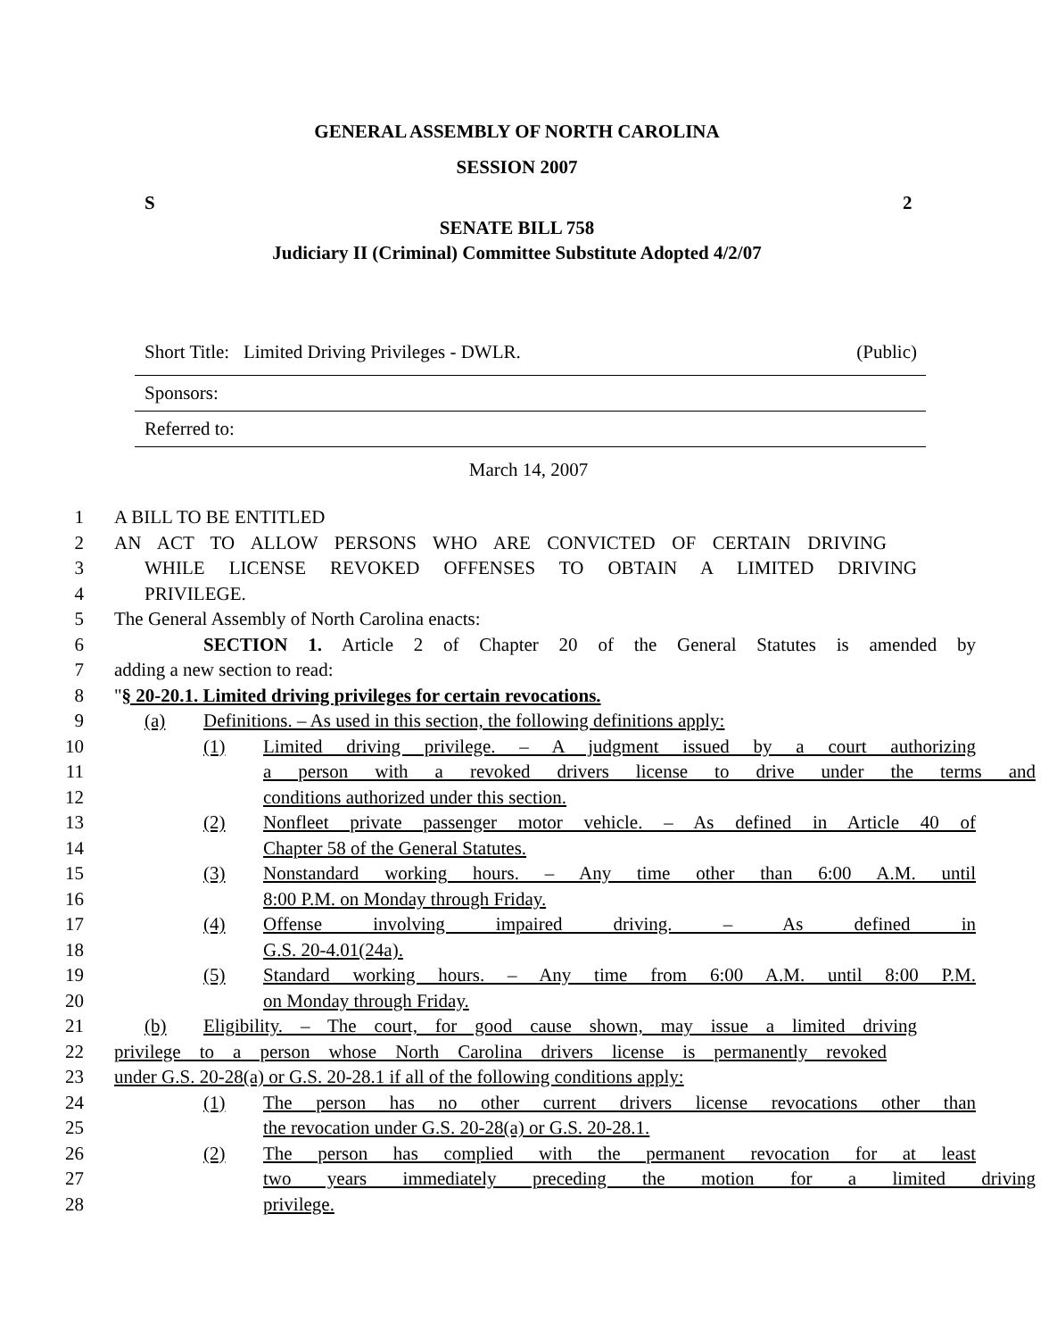GENERAL ASSEMBLY OF NORTH CAROLINA
SESSION 2007
S 2
SENATE BILL 758
Judiciary II (Criminal) Committee Substitute Adopted 4/2/07
Short Title: Limited Driving Privileges - DWLR. (Public)
Sponsors:
Referred to:
March 14, 2007
1 A BILL TO BE ENTITLED
2 AN ACT TO ALLOW PERSONS WHO ARE CONVICTED OF CERTAIN DRIVING
3 WHILE LICENSE REVOKED OFFENSES TO OBTAIN A LIMITED DRIVING
4 PRIVILEGE.
5 The General Assembly of North Carolina enacts:
6 SECTION 1. Article 2 of Chapter 20 of the General Statutes is amended by
7 adding a new section to read:
8 "§ 20-20.1. Limited driving privileges for certain revocations.
9 (a) Definitions. – As used in this section, the following definitions apply:
10 (1) Limited driving privilege. – A judgment issued by a court authorizing
11 a person with a revoked drivers license to drive under the terms and
12 conditions authorized under this section.
13 (2) Nonfleet private passenger motor vehicle. – As defined in Article 40 of
14 Chapter 58 of the General Statutes.
15 (3) Nonstandard working hours. – Any time other than 6:00 A.M. until
16 8:00 P.M. on Monday through Friday.
17 (4) Offense involving impaired driving. – As defined in
18 G.S. 20-4.01(24a).
19 (5) Standard working hours. – Any time from 6:00 A.M. until 8:00 P.M.
20 on Monday through Friday.
21 (b) Eligibility. – The court, for good cause shown, may issue a limited driving
22 privilege to a person whose North Carolina drivers license is permanently revoked
23 under G.S. 20-28(a) or G.S. 20-28.1 if all of the following conditions apply:
24 (1) The person has no other current drivers license revocations other than
25 the revocation under G.S. 20-28(a) or G.S. 20-28.1.
26 (2) The person has complied with the permanent revocation for at least
27 two years immediately preceding the motion for a limited driving
28 privilege.